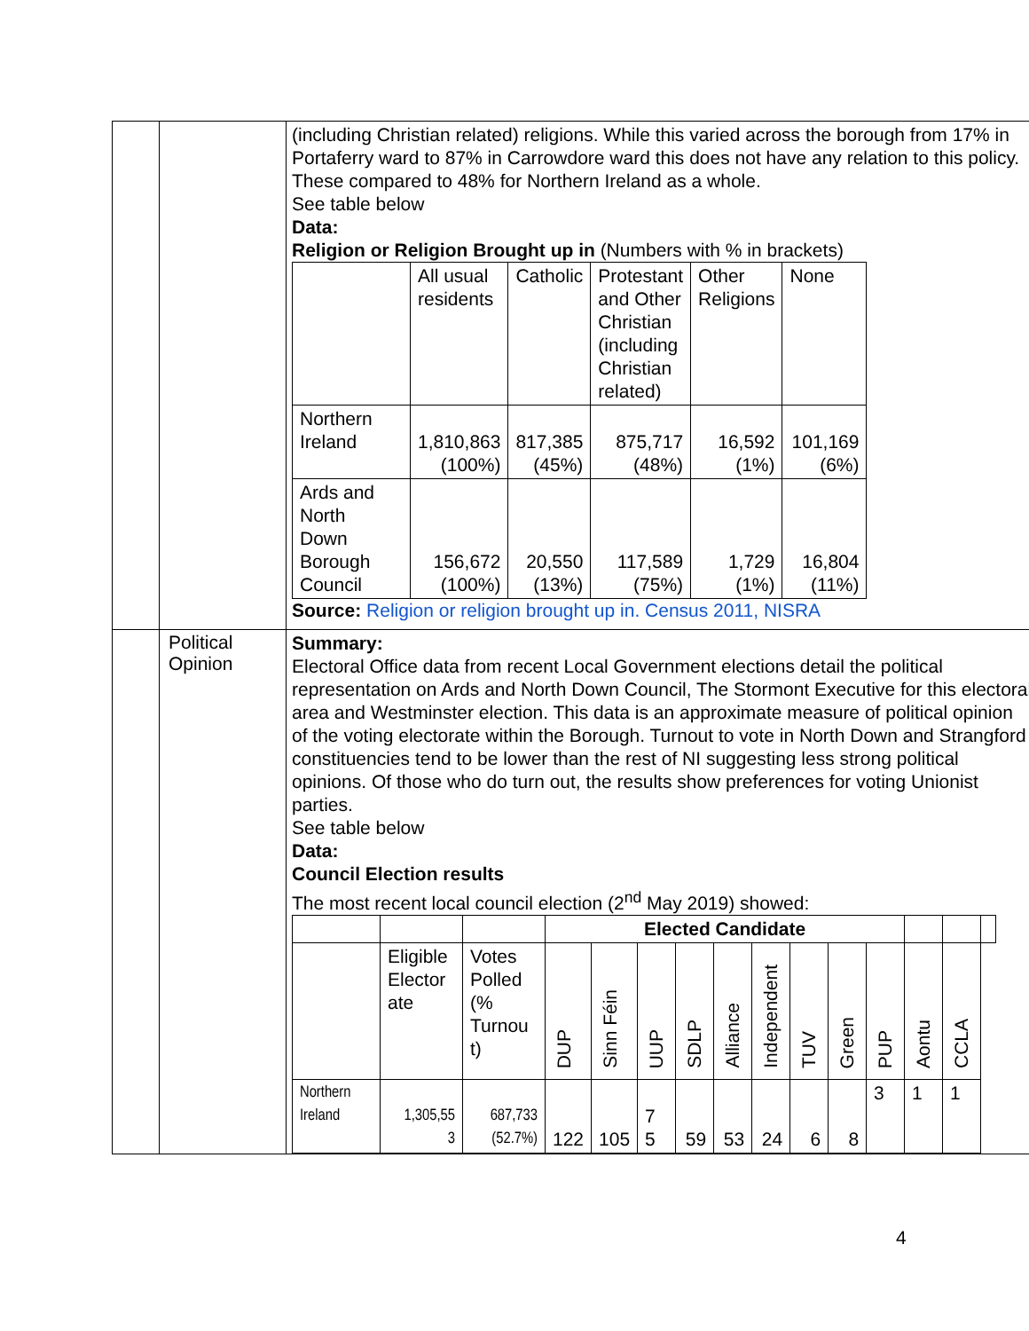| | | (including Christian related) religions. While this varied across the borough from 17% in Portaferry ward to 87% in Carrowdore ward this does not have any relation to this policy. These compared to 48% for Northern Ireland as a whole. See table below Data: Religion or Religion Brought up in (Numbers with % in brackets) / / All usual residents / Catholic / Protestant and Other Christian (including Christian related) / Other Religions / None / / Northern Ireland / 1,810,863 (100%) / 817,385 (45%) / 875,717 (48%) / 16,592 (1%) / 101,169 (6%) / / Ards and North Down Borough Council / 156,672 (100%) / 20,550 (13%) / 117,589 (75%) / 1,729 (1%) / 16,804 (11%) / Source: Religion or religion brought up in. Census 2011, NISRA |
| | Political Opinion | Summary: Electoral Office data from recent Local Government elections detail the political representation on Ards and North Down Council, The Stormont Executive for this electoral area and Westminster election. This data is an approximate measure of political opinion of the voting electorate within the Borough. Turnout to vote in North Down and Strangford constituencies tend to be lower than the rest of NI suggesting less strong political opinions. Of those who do turn out, the results show preferences for voting Unionist parties. See table below Data: Council Election results The most recent local council election (2<sup>nd</sup> May 2019) showed: / / / / Elected Candidate / / / / / / / / / / / / / / Eligible Elector ate / Votes Polled (% Turnou t) / DUP / Sinn Féin / UUP / SDLP / Alliance / Independent / TUV / Green / PUP / Aontu / CCLA / / / Northern Ireland / 1,305,55 3 / 687,733 (52.7%) / 122 / 105 / 7 5 / 59 / 53 / 24 / 6 / 8 / 3 / 1 / 1 / / |
4